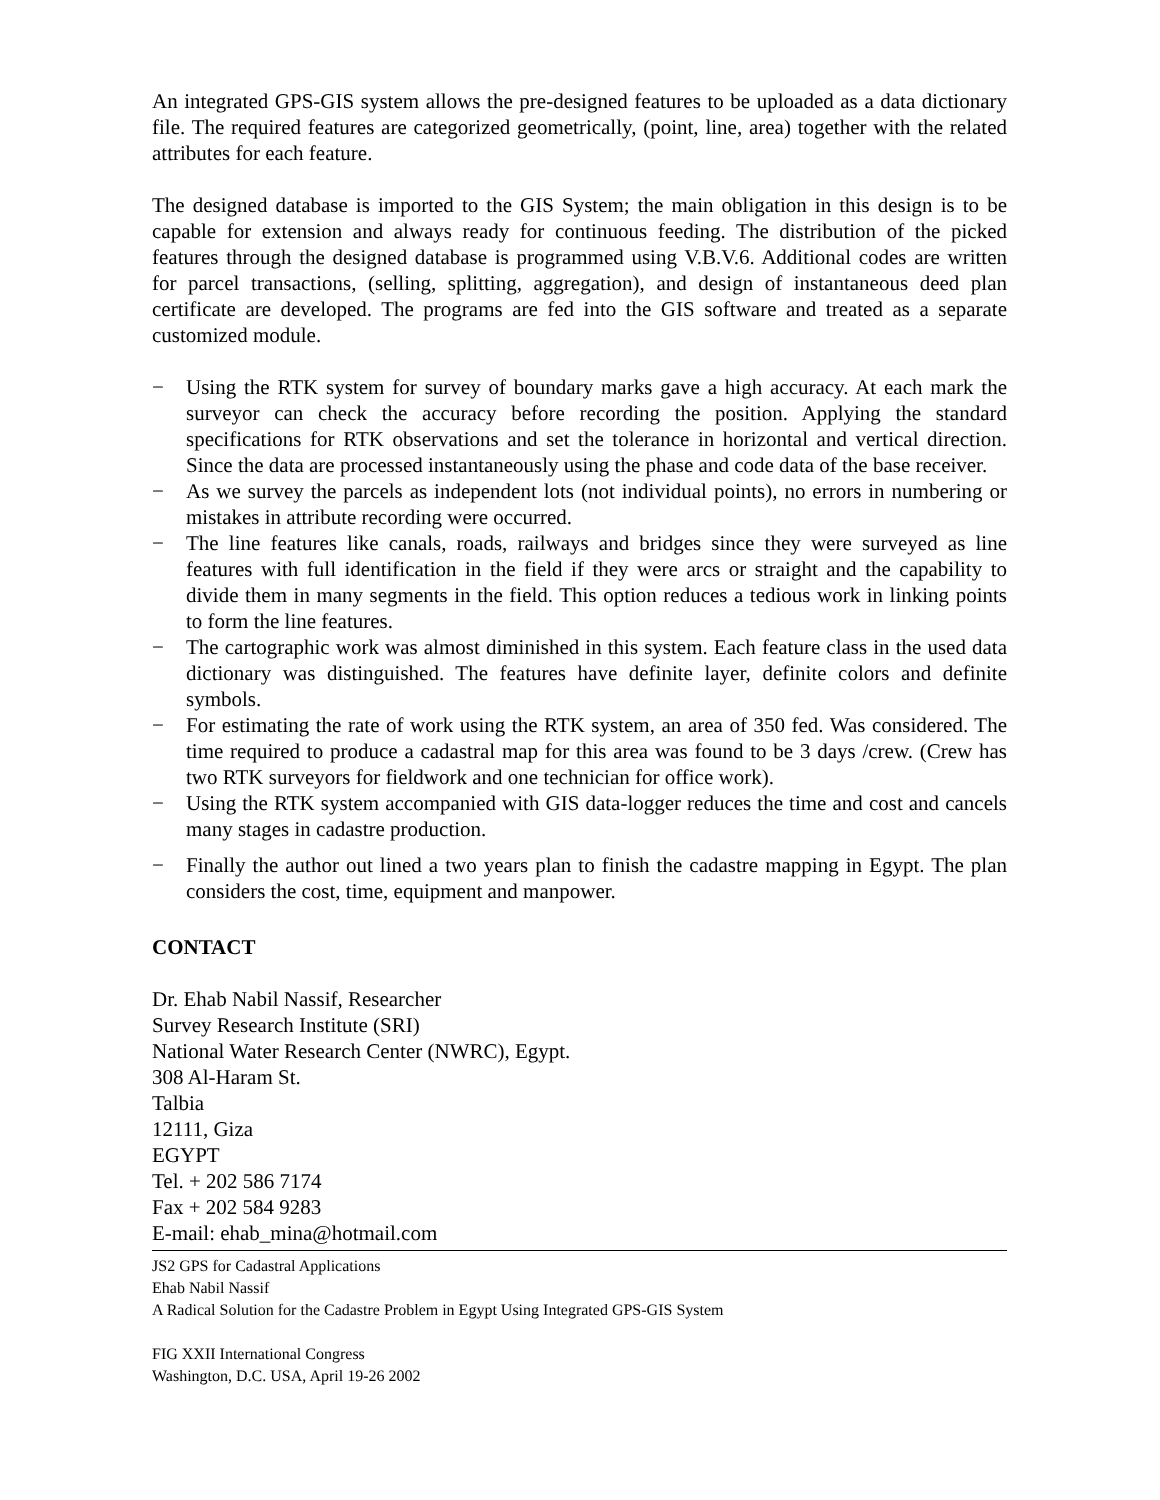An integrated GPS-GIS system allows the pre-designed features to be uploaded as a data dictionary file. The required features are categorized geometrically, (point, line, area) together with the related attributes for each feature.
The designed database is imported to the GIS System; the main obligation in this design is to be capable for extension and always ready for continuous feeding. The distribution of the picked features through the designed database is programmed using V.B.V.6. Additional codes are written for parcel transactions, (selling, splitting, aggregation), and design of instantaneous deed plan certificate are developed. The programs are fed into the GIS software and treated as a separate customized module.
− Using the RTK system for survey of boundary marks gave a high accuracy. At each mark the surveyor can check the accuracy before recording the position. Applying the standard specifications for RTK observations and set the tolerance in horizontal and vertical direction. Since the data are processed instantaneously using the phase and code data of the base receiver.
− As we survey the parcels as independent lots (not individual points), no errors in numbering or mistakes in attribute recording were occurred.
− The line features like canals, roads, railways and bridges since they were surveyed as line features with full identification in the field if they were arcs or straight and the capability to divide them in many segments in the field. This option reduces a tedious work in linking points to form the line features.
− The cartographic work was almost diminished in this system. Each feature class in the used data dictionary was distinguished. The features have definite layer, definite colors and definite symbols.
− For estimating the rate of work using the RTK system, an area of 350 fed. Was considered. The time required to produce a cadastral map for this area was found to be 3 days /crew. (Crew has two RTK surveyors for fieldwork and one technician for office work).
− Using the RTK system accompanied with GIS data-logger reduces the time and cost and cancels many stages in cadastre production.
− Finally the author out lined a two years plan to finish the cadastre mapping in Egypt. The plan considers the cost, time, equipment and manpower.
CONTACT
Dr. Ehab Nabil Nassif, Researcher
Survey Research Institute (SRI)
National Water Research Center (NWRC), Egypt.
308 Al-Haram St.
Talbia
12111, Giza
EGYPT
Tel. + 202 586 7174
Fax + 202 584 9283
E-mail: ehab_mina@hotmail.com
JS2 GPS for Cadastral Applications
Ehab Nabil Nassif
A Radical Solution for the Cadastre Problem in Egypt Using Integrated GPS-GIS System
FIG XXII International Congress
Washington, D.C. USA, April 19-26 2002